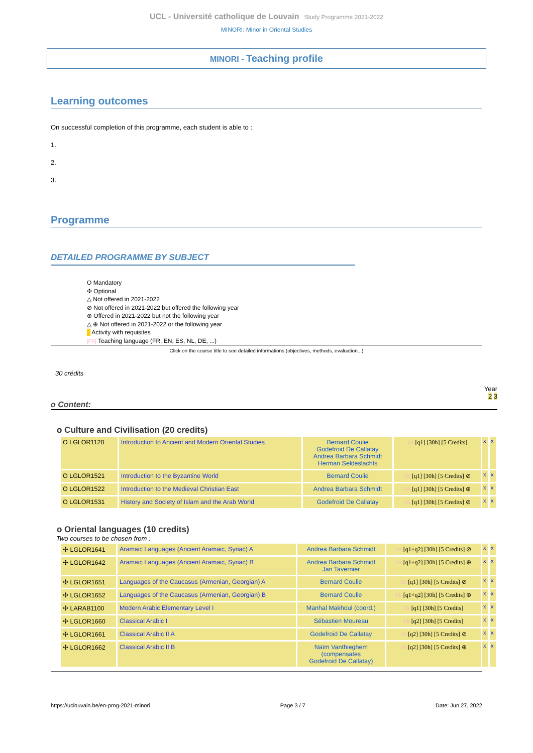UCL - Université catholique de Louvain Study Programme 2021-2022
MINORI: Minor in Oriental Studies
MINORI - Teaching profile
Learning outcomes
On successful completion of this programme, each student is able to :
1.
2.
3.
Programme
DETAILED PROGRAMME BY SUBJECT
O Mandatory
✣ Optional
△ Not offered in 2021-2022
⊘ Not offered in 2021-2022 but offered the following year
⊕ Offered in 2021-2022 but not the following year
△ ⊕ Not offered in 2021-2022 or the following year
Activity with requisites
[FR] Teaching language (FR, EN, ES, NL, DE, ...)
Click on the course title to see detailed informations (objectives, methods, evaluation...)
30 crédits
Year
2 3
o Content:
o Culture and Civilisation (20 credits)
| O LGLOR1120 | Introduction to Ancient and Modern Oriental Studies | Bernard Coulie Godefroid De Callatay Andrea Barbara Schmidt Herman Seldeslachts | FR [q1] [30h] [5 Credits] | x | x |
| O LGLOR1521 | Introduction to the Byzantine World | Bernard Coulie | FR [q1] [30h] [5 Credits] ⊘ | x | x |
| O LGLOR1522 | Introduction to the Medieval Christian East | Andrea Barbara Schmidt | FR [q1] [30h] [5 Credits] ⊕ | x | x |
| O LGLOR1531 | History and Society of Islam and the Arab World | Godefroid De Callatay | FR [q1] [30h] [5 Credits] ⊘ | x | x |
o Oriental languages (10 credits)
Two courses to be chosen from :
| ✣ LGLOR1641 | Aramaic Languages (Ancient Aramaic, Syriac) A | Andrea Barbara Schmidt | FR [q1+q2] [30h] [5 Credits] ⊘ | x | x |
| ✣ LGLOR1642 | Aramaic Languages (Ancient Aramaic, Syriac) B | Andrea Barbara Schmidt Jan Tavernier | FR [q1+q2] [30h] [5 Credits] ⊕ | x | x |
| ✣ LGLOR1651 | Languages of the Caucasus (Armenian, Georgian) A | Bernard Coulie | FR [q1] [30h] [5 Credits] ⊘ | x | x |
| ✣ LGLOR1652 | Languages of the Caucasus (Armenian, Georgian) B | Bernard Coulie | FR [q1+q2] [30h] [5 Credits] ⊕ | x | x |
| ✣ LARAB1100 | Modern Arabic Elementary Level I | Manhal Makhoul (coord.) | FR [q1] [30h] [5 Credits] | x | x |
| ✣ LGLOR1660 | Classical Arabic I | Sébastien Moureau | FR [q2] [30h] [5 Credits] | x | x |
| ✣ LGLOR1661 | Classical Arabic II A | Godefroid De Callatay | FR [q2] [30h] [5 Credits] ⊘ | x | x |
| ✣ LGLOR1662 | Classical Arabic II B | Naïm Vanthieghem (compensates Godefroid De Callatay) | FR [q2] [30h] [5 Credits] ⊕ | x | x |
https://uclouvain.be/en-prog-2021-minori Page 3 / 7 Date: Jun 27, 2022